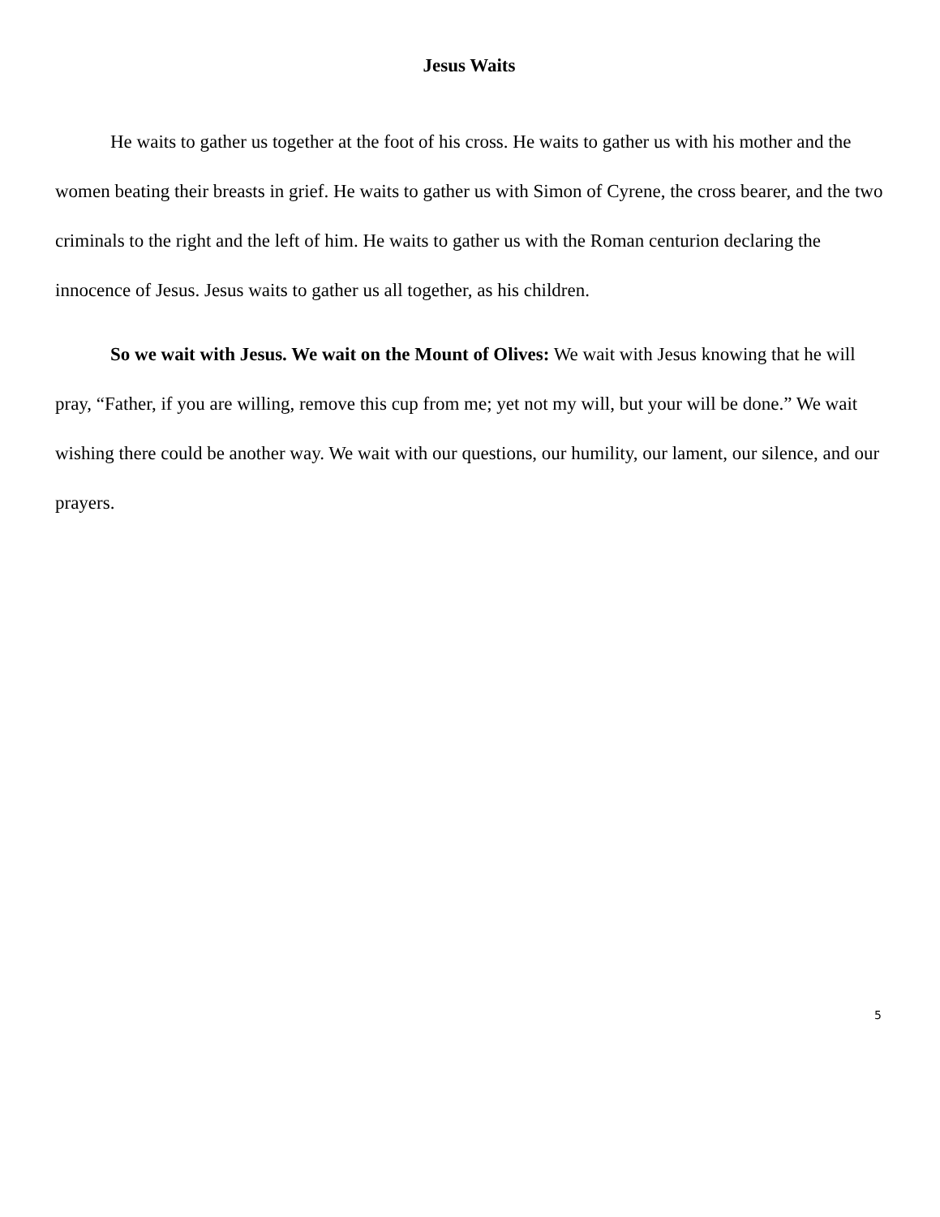Jesus Waits
He waits to gather us together at the foot of his cross. He waits to gather us with his mother and the women beating their breasts in grief. He waits to gather us with Simon of Cyrene, the cross bearer, and the two criminals to the right and the left of him. He waits to gather us with the Roman centurion declaring the innocence of Jesus. Jesus waits to gather us all together, as his children.
So we wait with Jesus. We wait on the Mount of Olives: We wait with Jesus knowing that he will pray, “Father, if you are willing, remove this cup from me; yet not my will, but your will be done.” We wait wishing there could be another way. We wait with our questions, our humility, our lament, our silence, and our prayers.
5